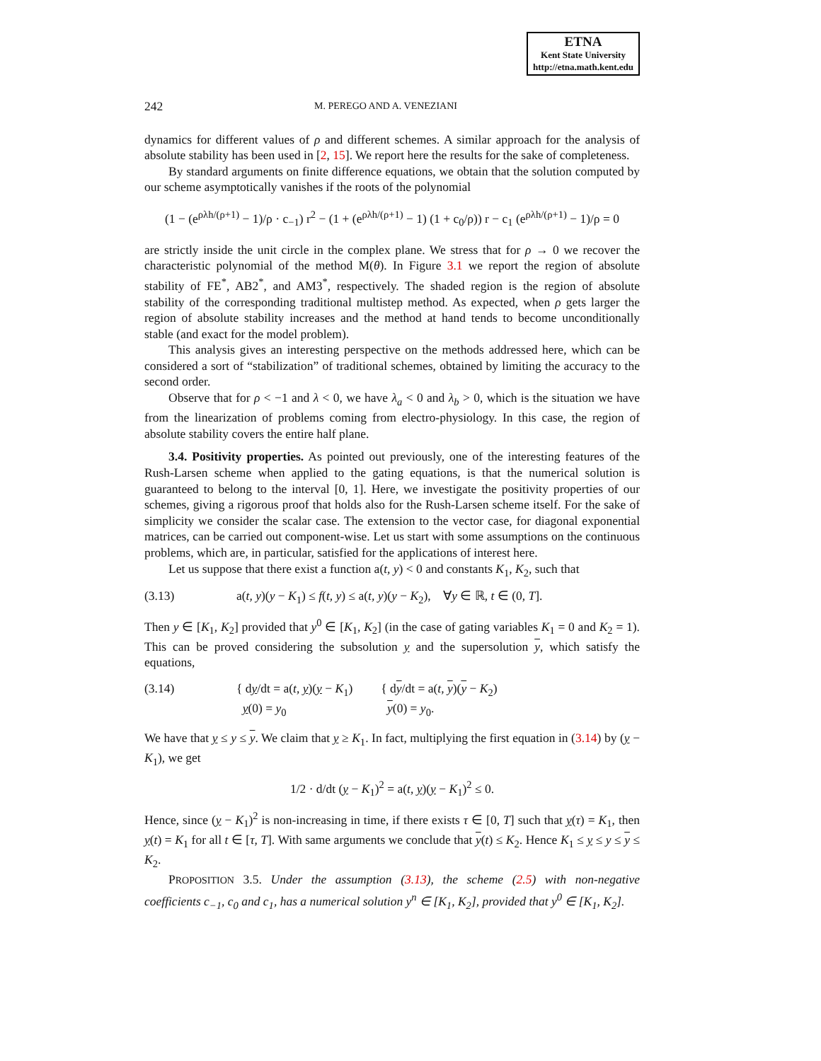ETNA
Kent State University
http://etna.math.kent.edu
242 M. PEREGO AND A. VENEZIANI
dynamics for different values of ρ and different schemes. A similar approach for the analysis of absolute stability has been used in [2, 15]. We report here the results for the sake of completeness.
By standard arguments on finite difference equations, we obtain that the solution computed by our scheme asymptotically vanishes if the roots of the polynomial
(1 − (e<sup>ρλh/(ρ+1)</sup> − 1)/ρ · c<sub>−1</sub>) r<sup>2</sup> − (1 + (e<sup>ρλh/(ρ+1)</sup> − 1) (1 + c<sub>0</sub>/ρ)) r − c<sub>1</sub> (e<sup>ρλh/(ρ+1)</sup> − 1)/ρ = 0
are strictly inside the unit circle in the complex plane. We stress that for ρ → 0 we recover the characteristic polynomial of the method M(θ). In Figure 3.1 we report the region of absolute stability of FE<sup>*</sup>, AB2<sup>*</sup>, and AM3<sup>*</sup>, respectively. The shaded region is the region of absolute stability of the corresponding traditional multistep method. As expected, when ρ gets larger the region of absolute stability increases and the method at hand tends to become unconditionally stable (and exact for the model problem).
This analysis gives an interesting perspective on the methods addressed here, which can be considered a sort of “stabilization” of traditional schemes, obtained by limiting the accuracy to the second order.
Observe that for ρ < −1 and λ < 0, we have λ<sub>a</sub> < 0 and λ<sub>b</sub> > 0, which is the situation we have from the linearization of problems coming from electro-physiology. In this case, the region of absolute stability covers the entire half plane.
3.4. Positivity properties. As pointed out previously, one of the interesting features of the Rush-Larsen scheme when applied to the gating equations, is that the numerical solution is guaranteed to belong to the interval [0, 1]. Here, we investigate the positivity properties of our schemes, giving a rigorous proof that holds also for the Rush-Larsen scheme itself. For the sake of simplicity we consider the scalar case. The extension to the vector case, for diagonal exponential matrices, can be carried out component-wise. Let us start with some assumptions on the continuous problems, which are, in particular, satisfied for the applications of interest here.
Let us suppose that there exist a function a(t, y) < 0 and constants K<sub>1</sub>, K<sub>2</sub>, such that
(3.13) a(t, y)(y − K<sub>1</sub>) ≤ f(t, y) ≤ a(t, y)(y − K<sub>2</sub>), ∀y ∈ ℝ, t ∈ (0, T].
Then y ∈ [K<sub>1</sub>, K<sub>2</sub>] provided that y<sup>0</sup> ∈ [K<sub>1</sub>, K<sub>2</sub>] (in the case of gating variables K<sub>1</sub> = 0 and K<sub>2</sub> = 1). This can be proved considering the subsolution y and the supersolution y, which satisfy the equations,
(3.14) { dy/dt = a(t, y)(y − K<sub>1</sub>)
y(0) = y<sub>0</sub> { dy/dt = a(t, y)(y − K<sub>2</sub>)
y(0) = y<sub>0</sub>.
We have that y ≤ y ≤ y. We claim that y ≥ K<sub>1</sub>. In fact, multiplying the first equation in (3.14) by (y − K<sub>1</sub>), we get
1/2 · d/dt (y − K<sub>1</sub>)<sup>2</sup> = a(t, y)(y − K<sub>1</sub>)<sup>2</sup> ≤ 0.
Hence, since (y − K<sub>1</sub>)<sup>2</sup> is non-increasing in time, if there exists τ ∈ [0, T] such that y(τ) = K<sub>1</sub>, then y(t) = K<sub>1</sub> for all t ∈ [τ, T]. With same arguments we conclude that y(t) ≤ K<sub>2</sub>. Hence K<sub>1</sub> ≤ y ≤ y ≤ y ≤ K<sub>2</sub>.
PROPOSITION 3.5. Under the assumption (3.13), the scheme (2.5) with non-negative coefficients c<sub>−1</sub>, c<sub>0</sub> and c<sub>1</sub>, has a numerical solution y<sup>n</sup> ∈ [K<sub>1</sub>, K<sub>2</sub>], provided that y<sup>0</sup> ∈ [K<sub>1</sub>, K<sub>2</sub>].